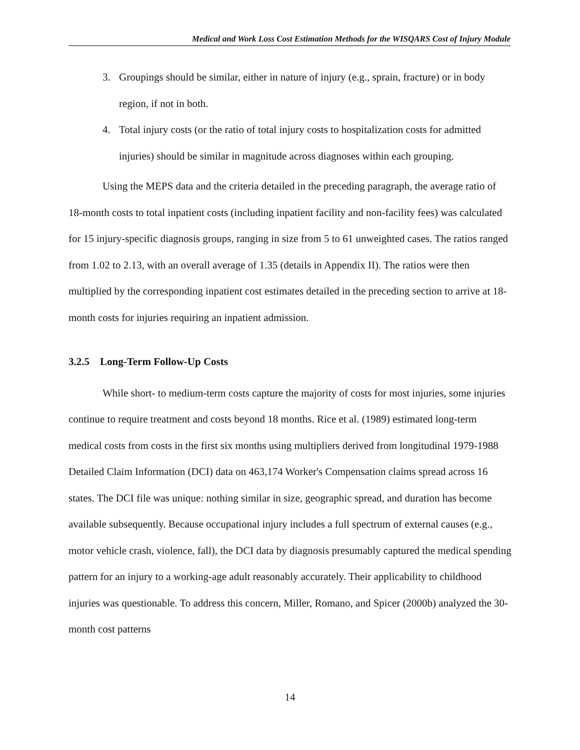Medical and Work Loss Cost Estimation Methods for the WISQARS Cost of Injury Module
3. Groupings should be similar, either in nature of injury (e.g., sprain, fracture) or in body region, if not in both.
4. Total injury costs (or the ratio of total injury costs to hospitalization costs for admitted injuries) should be similar in magnitude across diagnoses within each grouping.
Using the MEPS data and the criteria detailed in the preceding paragraph, the average ratio of 18-month costs to total inpatient costs (including inpatient facility and non-facility fees) was calculated for 15 injury-specific diagnosis groups, ranging in size from 5 to 61 unweighted cases. The ratios ranged from 1.02 to 2.13, with an overall average of 1.35 (details in Appendix II). The ratios were then multiplied by the corresponding inpatient cost estimates detailed in the preceding section to arrive at 18-month costs for injuries requiring an inpatient admission.
3.2.5 Long-Term Follow-Up Costs
While short- to medium-term costs capture the majority of costs for most injuries, some injuries continue to require treatment and costs beyond 18 months. Rice et al. (1989) estimated long-term medical costs from costs in the first six months using multipliers derived from longitudinal 1979-1988 Detailed Claim Information (DCI) data on 463,174 Worker's Compensation claims spread across 16 states. The DCI file was unique: nothing similar in size, geographic spread, and duration has become available subsequently. Because occupational injury includes a full spectrum of external causes (e.g., motor vehicle crash, violence, fall), the DCI data by diagnosis presumably captured the medical spending pattern for an injury to a working-age adult reasonably accurately. Their applicability to childhood injuries was questionable. To address this concern, Miller, Romano, and Spicer (2000b) analyzed the 30-month cost patterns
14